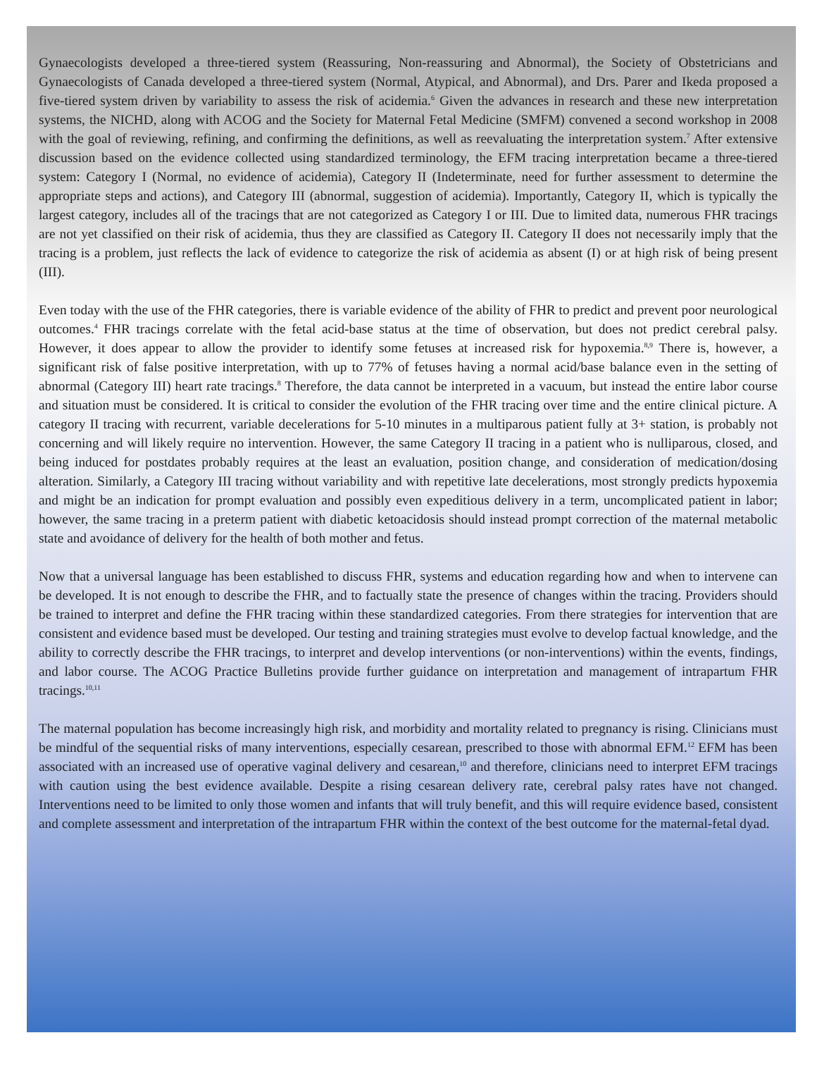Gynaecologists developed a three-tiered system (Reassuring, Non-reassuring and Abnormal), the Society of Obstetricians and Gynaecologists of Canada developed a three-tiered system (Normal, Atypical, and Abnormal), and Drs. Parer and Ikeda proposed a five-tiered system driven by variability to assess the risk of acidemia.<sup>6</sup> Given the advances in research and these new interpretation systems, the NICHD, along with ACOG and the Society for Maternal Fetal Medicine (SMFM) convened a second workshop in 2008 with the goal of reviewing, refining, and confirming the definitions, as well as reevaluating the interpretation system.<sup>7</sup> After extensive discussion based on the evidence collected using standardized terminology, the EFM tracing interpretation became a three-tiered system: Category I (Normal, no evidence of acidemia), Category II (Indeterminate, need for further assessment to determine the appropriate steps and actions), and Category III (abnormal, suggestion of acidemia). Importantly, Category II, which is typically the largest category, includes all of the tracings that are not categorized as Category I or III. Due to limited data, numerous FHR tracings are not yet classified on their risk of acidemia, thus they are classified as Category II. Category II does not necessarily imply that the tracing is a problem, just reflects the lack of evidence to categorize the risk of acidemia as absent (I) or at high risk of being present (III).
Even today with the use of the FHR categories, there is variable evidence of the ability of FHR to predict and prevent poor neurological outcomes.<sup>4</sup> FHR tracings correlate with the fetal acid-base status at the time of observation, but does not predict cerebral palsy. However, it does appear to allow the provider to identify some fetuses at increased risk for hypoxemia.<sup>8,9</sup> There is, however, a significant risk of false positive interpretation, with up to 77% of fetuses having a normal acid/base balance even in the setting of abnormal (Category III) heart rate tracings.<sup>8</sup> Therefore, the data cannot be interpreted in a vacuum, but instead the entire labor course and situation must be considered. It is critical to consider the evolution of the FHR tracing over time and the entire clinical picture. A category II tracing with recurrent, variable decelerations for 5-10 minutes in a multiparous patient fully at 3+ station, is probably not concerning and will likely require no intervention. However, the same Category II tracing in a patient who is nulliparous, closed, and being induced for postdates probably requires at the least an evaluation, position change, and consideration of medication/dosing alteration. Similarly, a Category III tracing without variability and with repetitive late decelerations, most strongly predicts hypoxemia and might be an indication for prompt evaluation and possibly even expeditious delivery in a term, uncomplicated patient in labor; however, the same tracing in a preterm patient with diabetic ketoacidosis should instead prompt correction of the maternal metabolic state and avoidance of delivery for the health of both mother and fetus.
Now that a universal language has been established to discuss FHR, systems and education regarding how and when to intervene can be developed. It is not enough to describe the FHR, and to factually state the presence of changes within the tracing. Providers should be trained to interpret and define the FHR tracing within these standardized categories. From there strategies for intervention that are consistent and evidence based must be developed. Our testing and training strategies must evolve to develop factual knowledge, and the ability to correctly describe the FHR tracings, to interpret and develop interventions (or non-interventions) within the events, findings, and labor course. The ACOG Practice Bulletins provide further guidance on interpretation and management of intrapartum FHR tracings.<sup>10,11</sup>
The maternal population has become increasingly high risk, and morbidity and mortality related to pregnancy is rising. Clinicians must be mindful of the sequential risks of many interventions, especially cesarean, prescribed to those with abnormal EFM.<sup>12</sup> EFM has been associated with an increased use of operative vaginal delivery and cesarean,<sup>10</sup> and therefore, clinicians need to interpret EFM tracings with caution using the best evidence available. Despite a rising cesarean delivery rate, cerebral palsy rates have not changed. Interventions need to be limited to only those women and infants that will truly benefit, and this will require evidence based, consistent and complete assessment and interpretation of the intrapartum FHR within the context of the best outcome for the maternal-fetal dyad.